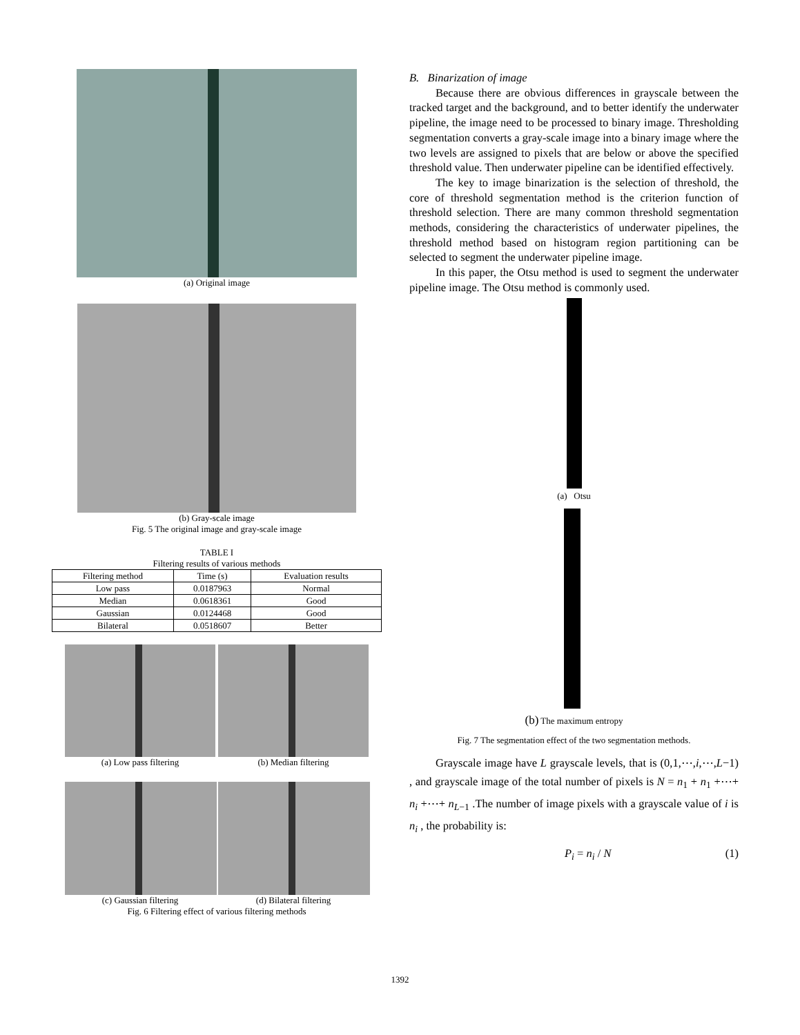(a) Original image
(b) Gray-scale image
Fig. 5 The original image and gray-scale image
TABLE I
Filtering results of various methods
| Filtering method | Time (s) | Evaluation results |
| --- | --- | --- |
| Low pass | 0.0187963 | Normal |
| Median | 0.0618361 | Good |
| Gaussian | 0.0124468 | Good |
| Bilateral | 0.0518607 | Better |
(a) Low pass filtering (b) Median filtering
(c) Gaussian filtering (d) Bilateral filtering
Fig. 6 Filtering effect of various filtering methods
B. Binarization of image
Because there are obvious differences in grayscale between the tracked target and the background, and to better identify the underwater pipeline, the image need to be processed to binary image. Thresholding segmentation converts a gray-scale image into a binary image where the two levels are assigned to pixels that are below or above the specified threshold value. Then underwater pipeline can be identified effectively.
The key to image binarization is the selection of threshold, the core of threshold segmentation method is the criterion function of threshold selection. There are many common threshold segmentation methods, considering the characteristics of underwater pipelines, the threshold method based on histogram region partitioning can be selected to segment the underwater pipeline image.
In this paper, the Otsu method is used to segment the underwater pipeline image. The Otsu method is commonly used.
(a) Otsu
(b) The maximum entropy
Fig. 7 The segmentation effect of the two segmentation methods.
Grayscale image have L grayscale levels, that is (0,1,⋯,i,⋯,L−1) , and grayscale image of the total number of pixels is N = n<sub>1</sub> + n<sub>1</sub> +⋯+ n<sub>i</sub> +⋯+ n<sub>L−1</sub> .The number of image pixels with a grayscale value of i is n<sub>i</sub> , the probability is:
P<sub>i</sub> = n<sub>i</sub> / N (1)
1392